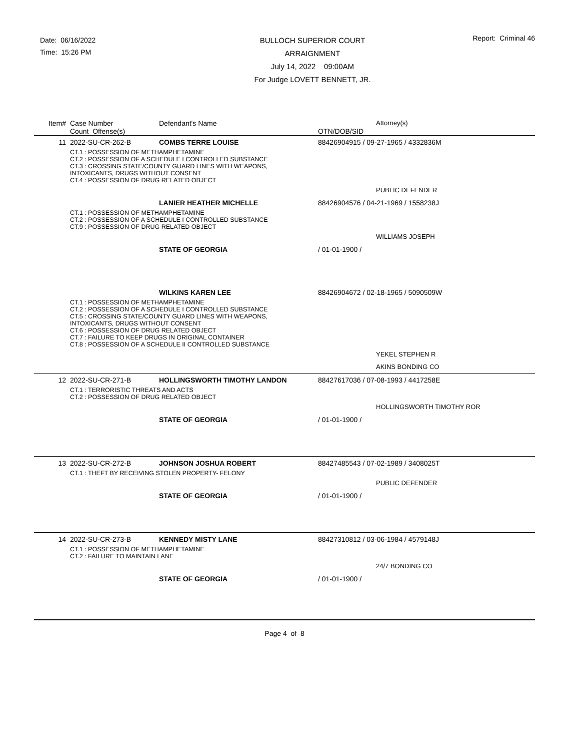Date: 06/16/2022
Time: 15:26 PM
BULLOCH SUPERIOR COURT
ARRAIGNMENT
July 14, 2022 09:00AM
For Judge LOVETT BENNETT, JR.
Report: Criminal 46
| Item# | Case Number | Defendant's Name | Attorney(s) |
| --- | --- | --- | --- |
| | Count Offense(s) | | OTN/DOB/SID |
| 11 | 2022-SU-CR-262-B | COMBS TERRE LOUISE | 88426904915 / 09-27-1965 / 4332836M |
| | CT.1 : POSSESSION OF METHAMPHETAMINE CT.2 : POSSESSION OF A SCHEDULE I CONTROLLED SUBSTANCE CT.3 : CROSSING STATE/COUNTY GUARD LINES WITH WEAPONS, INTOXICANTS, DRUGS WITHOUT CONSENT CT.4 : POSSESSION OF DRUG RELATED OBJECT | | |
| | | | PUBLIC DEFENDER |
| | | LANIER HEATHER MICHELLE | 88426904576 / 04-21-1969 / 1558238J |
| | CT.1 : POSSESSION OF METHAMPHETAMINE CT.2 : POSSESSION OF A SCHEDULE I CONTROLLED SUBSTANCE CT.9 : POSSESSION OF DRUG RELATED OBJECT | | |
| | | | WILLIAMS JOSEPH |
| | | STATE OF GEORGIA | / 01-01-1900 / |
| | | WILKINS KAREN LEE | 88426904672 / 02-18-1965 / 5090509W |
| | CT.1 : POSSESSION OF METHAMPHETAMINE CT.2 : POSSESSION OF A SCHEDULE I CONTROLLED SUBSTANCE CT.5 : CROSSING STATE/COUNTY GUARD LINES WITH WEAPONS, INTOXICANTS, DRUGS WITHOUT CONSENT CT.6 : POSSESSION OF DRUG RELATED OBJECT CT.7 : FAILURE TO KEEP DRUGS IN ORIGINAL CONTAINER CT.8 : POSSESSION OF A SCHEDULE II CONTROLLED SUBSTANCE | | |
| | | | YEKEL STEPHEN R |
| | | | AKINS BONDING CO |
| 12 | 2022-SU-CR-271-B | HOLLINGSWORTH TIMOTHY LANDON | 88427617036 / 07-08-1993 / 4417258E |
| | CT.1 : TERRORISTIC THREATS AND ACTS CT.2 : POSSESSION OF DRUG RELATED OBJECT | | |
| | | | HOLLINGSWORTH TIMOTHY ROR |
| | | STATE OF GEORGIA | / 01-01-1900 / |
| 13 | 2022-SU-CR-272-B | JOHNSON JOSHUA ROBERT | 88427485543 / 07-02-1989 / 3408025T |
| | CT.1 : THEFT BY RECEIVING STOLEN PROPERTY- FELONY | | |
| | | | PUBLIC DEFENDER |
| | | STATE OF GEORGIA | / 01-01-1900 / |
| 14 | 2022-SU-CR-273-B | KENNEDY MISTY LANE | 88427310812 / 03-06-1984 / 4579148J |
| | CT.1 : POSSESSION OF METHAMPHETAMINE CT.2 : FAILURE TO MAINTAIN LANE | | |
| | | | 24/7 BONDING CO |
| | | STATE OF GEORGIA | / 01-01-1900 / |
Page 4 of 8